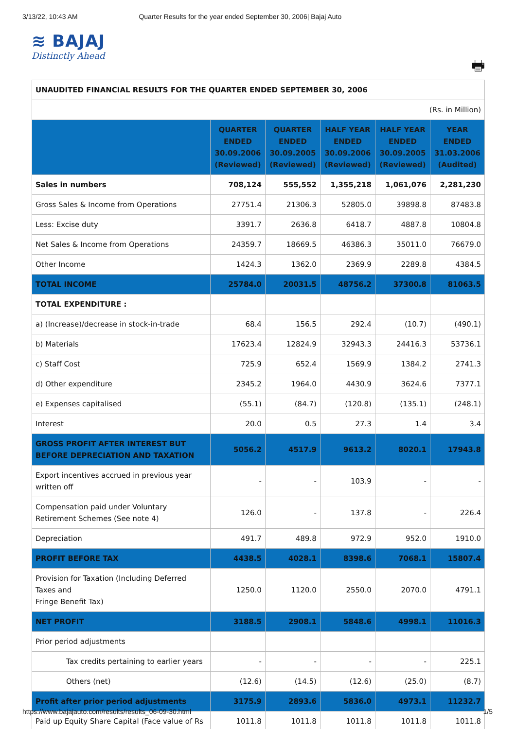3/13/22, 10:43 AM Quarter Results for the year ended September 30, 2006| Bajaj Auto
≋ BAJAJ
Distinctly Ahead
🖶
| UNAUDITED FINANCIAL RESULTS FOR THE QUARTER ENDED SEPTEMBER 30, 2006 | | | | | |
| (Rs. in Million) | | | | | |
| | QUARTER ENDED 30.09.2006 (Reviewed) | QUARTER ENDED 30.09.2005 (Reviewed) | HALF YEAR ENDED 30.09.2006 (Reviewed) | HALF YEAR ENDED 30.09.2005 (Reviewed) | YEAR ENDED 31.03.2006 (Audited) |
| Sales in numbers | 708,124 | 555,552 | 1,355,218 | 1,061,076 | 2,281,230 |
| Gross Sales & Income from Operations | 27751.4 | 21306.3 | 52805.0 | 39898.8 | 87483.8 |
| Less: Excise duty | 3391.7 | 2636.8 | 6418.7 | 4887.8 | 10804.8 |
| Net Sales & Income from Operations | 24359.7 | 18669.5 | 46386.3 | 35011.0 | 76679.0 |
| Other Income | 1424.3 | 1362.0 | 2369.9 | 2289.8 | 4384.5 |
| TOTAL INCOME | 25784.0 | 20031.5 | 48756.2 | 37300.8 | 81063.5 |
| TOTAL EXPENDITURE : | | | | | |
| a) (Increase)/decrease in stock-in-trade | 68.4 | 156.5 | 292.4 | (10.7) | (490.1) |
| b) Materials | 17623.4 | 12824.9 | 32943.3 | 24416.3 | 53736.1 |
| c) Staff Cost | 725.9 | 652.4 | 1569.9 | 1384.2 | 2741.3 |
| d) Other expenditure | 2345.2 | 1964.0 | 4430.9 | 3624.6 | 7377.1 |
| e) Expenses capitalised | (55.1) | (84.7) | (120.8) | (135.1) | (248.1) |
| Interest | 20.0 | 0.5 | 27.3 | 1.4 | 3.4 |
| GROSS PROFIT AFTER INTEREST BUT BEFORE DEPRECIATION AND TAXATION | 5056.2 | 4517.9 | 9613.2 | 8020.1 | 17943.8 |
| Export incentives accrued in previous year written off | - | - | 103.9 | - | - |
| Compensation paid under Voluntary Retirement Schemes (See note 4) | 126.0 | - | 137.8 | - | 226.4 |
| Depreciation | 491.7 | 489.8 | 972.9 | 952.0 | 1910.0 |
| PROFIT BEFORE TAX | 4438.5 | 4028.1 | 8398.6 | 7068.1 | 15807.4 |
| Provision for Taxation (Including Deferred Taxes and Fringe Benefit Tax) | 1250.0 | 1120.0 | 2550.0 | 2070.0 | 4791.1 |
| NET PROFIT | 3188.5 | 2908.1 | 5848.6 | 4998.1 | 11016.3 |
| Prior period adjustments | | | | | |
| Tax credits pertaining to earlier years | - | - | - | - | 225.1 |
| Others (net) | (12.6) | (14.5) | (12.6) | (25.0) | (8.7) |
| Profit after prior period adjustments | 3175.9 | 2893.6 | 5836.0 | 4973.1 | 11232.7 |
| Paid up Equity Share Capital (Face value of Rs | 1011.8 | 1011.8 | 1011.8 | 1011.8 | 1011.8 |
https://www.bajajauto.com/results/results_06-09-30.html 1/5